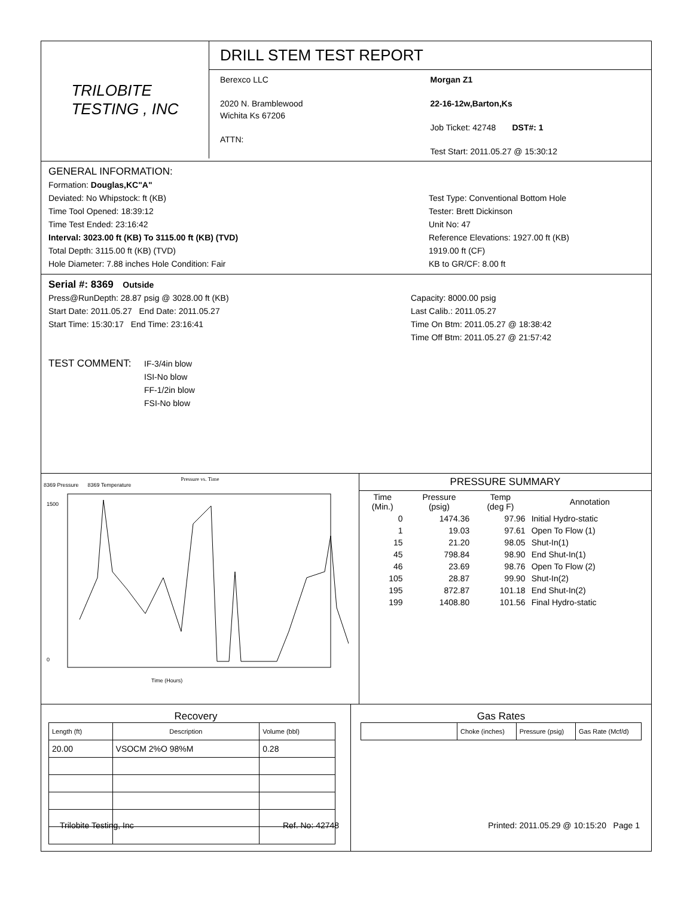TRILOBITE
TESTING , INC
DRILL STEM TEST REPORT
Berexco LLC
2020 N. Bramblewood
Wichita Ks 67206
ATTN:
Morgan Z1
22-16-12w,Barton,Ks
Job Ticket: 42748 DST#: 1
Test Start: 2011.05.27 @ 15:30:12
GENERAL INFORMATION:
Formation: Douglas,KC"A"
Deviated: No Whipstock: ft (KB)
Time Tool Opened: 18:39:12
Time Test Ended: 23:16:42
Interval: 3023.00 ft (KB) To 3115.00 ft (KB) (TVD)
Total Depth: 3115.00 ft (KB) (TVD)
Hole Diameter: 7.88 inches Hole Condition: Fair
Test Type: Conventional Bottom Hole
Tester: Brett Dickinson
Unit No: 47
Reference Elevations: 1927.00 ft (KB)
1919.00 ft (CF)
KB to GR/CF: 8.00 ft
Serial #: 8369 Outside
Press@RunDepth: 28.87 psig @ 3028.00 ft (KB)
Start Date: 2011.05.27 End Date: 2011.05.27
Start Time: 15:30:17 End Time: 23:16:41
Capacity: 8000.00 psig
Last Calib.: 2011.05.27
Time On Btm: 2011.05.27 @ 18:38:42
Time Off Btm: 2011.05.27 @ 21:57:42
TEST COMMENT:
IF-3/4in blow
ISI-No blow
FF-1/2in blow
FSI-No blow
Pressure vs. Time
8369 Pressure 8369 Temperature
1500
0
Time (Hours)
PRESSURE SUMMARY
| Time (Min.) | Pressure (psig) | Temp (deg F) | Annotation |
| --- | --- | --- | --- |
| 0 | 1474.36 | 97.96 | Initial Hydro-static |
| 1 | 19.03 | 97.61 | Open To Flow (1) |
| 15 | 21.20 | 98.05 | Shut-In(1) |
| 45 | 798.84 | 98.90 | End Shut-In(1) |
| 46 | 23.69 | 98.76 | Open To Flow (2) |
| 105 | 28.87 | 99.90 | Shut-In(2) |
| 195 | 872.87 | 101.18 | End Shut-In(2) |
| 199 | 1408.80 | 101.56 | Final Hydro-static |
Recovery
| Length (ft) | Description | Volume (bbl) |
| 20.00 | VSOCM 2%O 98%M | 0.28 |
Gas Rates
| | Choke (inches) | Pressure (psig) | Gas Rate (Mcf/d) |
Trilobite Testing, Inc Ref. No: 42748 Printed: 2011.05.29 @ 10:15:20 Page 1